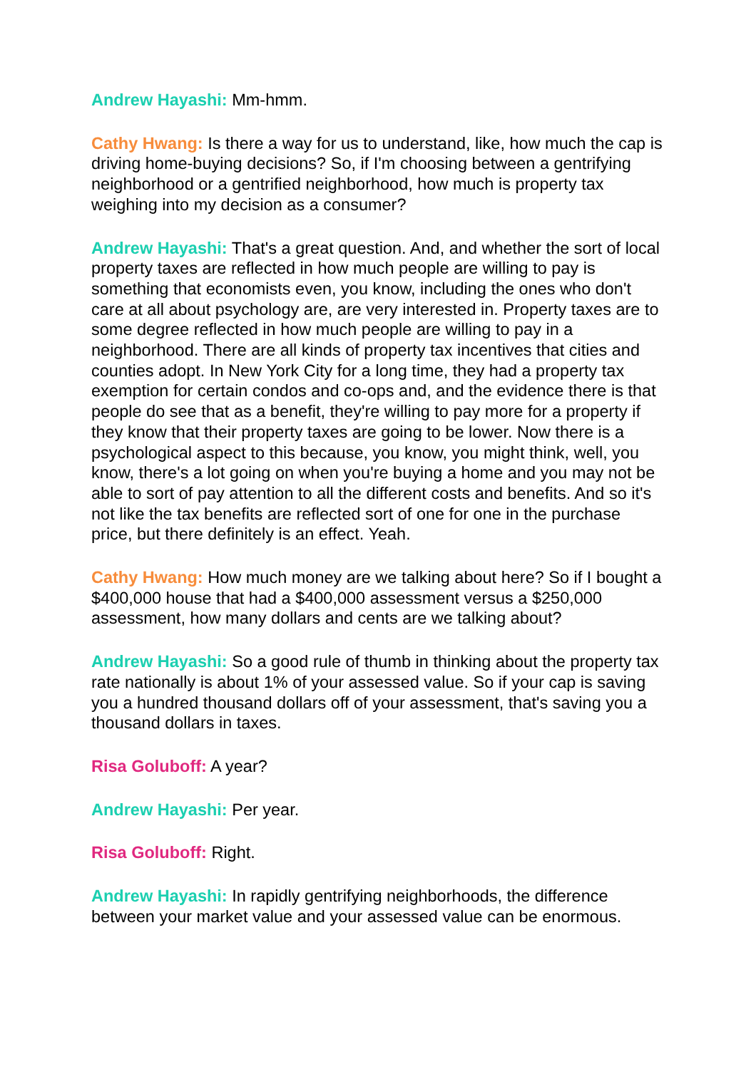Andrew Hayashi: Mm-hmm.
Cathy Hwang: Is there a way for us to understand, like, how much the cap is driving home-buying decisions? So, if I'm choosing between a gentrifying neighborhood or a gentrified neighborhood, how much is property tax weighing into my decision as a consumer?
Andrew Hayashi: That's a great question. And, and whether the sort of local property taxes are reflected in how much people are willing to pay is something that economists even, you know, including the ones who don't care at all about psychology are, are very interested in. Property taxes are to some degree reflected in how much people are willing to pay in a neighborhood. There are all kinds of property tax incentives that cities and counties adopt. In New York City for a long time, they had a property tax exemption for certain condos and co-ops and, and the evidence there is that people do see that as a benefit, they're willing to pay more for a property if they know that their property taxes are going to be lower. Now there is a psychological aspect to this because, you know, you might think, well, you know, there's a lot going on when you're buying a home and you may not be able to sort of pay attention to all the different costs and benefits. And so it's not like the tax benefits are reflected sort of one for one in the purchase price, but there definitely is an effect. Yeah.
Cathy Hwang: How much money are we talking about here? So if I bought a $400,000 house that had a $400,000 assessment versus a $250,000 assessment, how many dollars and cents are we talking about?
Andrew Hayashi: So a good rule of thumb in thinking about the property tax rate nationally is about 1% of your assessed value. So if your cap is saving you a hundred thousand dollars off of your assessment, that's saving you a thousand dollars in taxes.
Risa Goluboff: A year?
Andrew Hayashi: Per year.
Risa Goluboff: Right.
Andrew Hayashi: In rapidly gentrifying neighborhoods, the difference between your market value and your assessed value can be enormous.